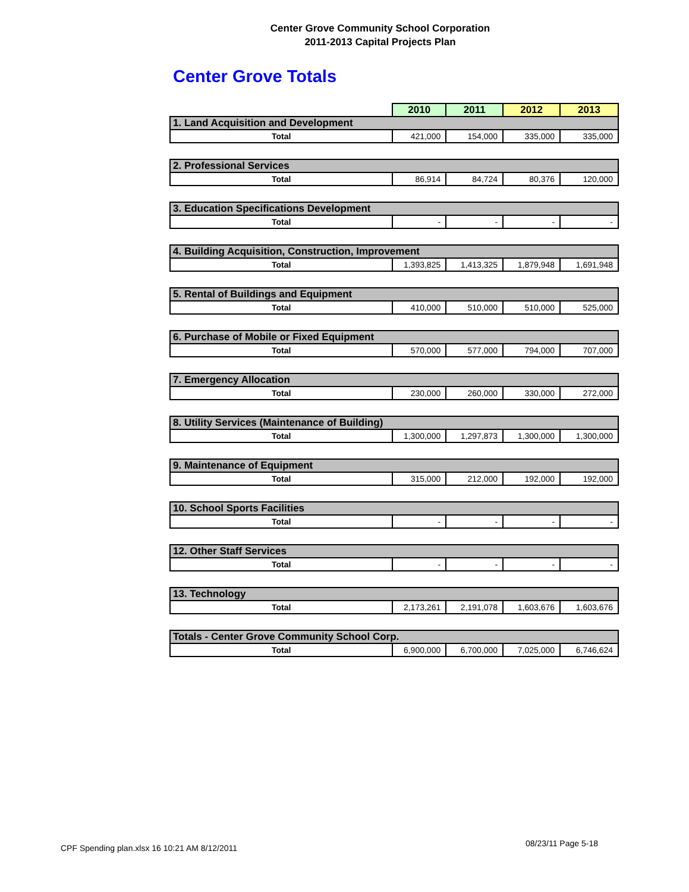Center Grove Community School Corporation
2011-2013 Capital Projects Plan
Center Grove Totals
| | 2010 | 2011 | 2012 | 2013 |
| 1. Land Acquisition and Development | | | | |
| Total | 421,000 | 154,000 | 335,000 | 335,000 |
| 2. Professional Services | | | | |
| Total | 86,914 | 84,724 | 80,376 | 120,000 |
| 3. Education Specifications Development | | | | |
| Total | - | - | - | - |
| 4. Building Acquisition, Construction, Improvement | | | | |
| Total | 1,393,825 | 1,413,325 | 1,879,948 | 1,691,948 |
| 5. Rental of Buildings and Equipment | | | | |
| Total | 410,000 | 510,000 | 510,000 | 525,000 |
| 6. Purchase of Mobile or Fixed Equipment | | | | |
| Total | 570,000 | 577,000 | 794,000 | 707,000 |
| 7. Emergency Allocation | | | | |
| Total | 230,000 | 260,000 | 330,000 | 272,000 |
| 8. Utility Services (Maintenance of Building) | | | | |
| Total | 1,300,000 | 1,297,873 | 1,300,000 | 1,300,000 |
| 9. Maintenance of Equipment | | | | |
| Total | 315,000 | 212,000 | 192,000 | 192,000 |
| 10. School Sports Facilities | | | | |
| Total | - | - | - | - |
| 12. Other Staff Services | | | | |
| Total | - | - | - | - |
| 13. Technology | | | | |
| Total | 2,173,261 | 2,191,078 | 1,603,676 | 1,603,676 |
| Totals - Center Grove Community School Corp. | | | | |
| Total | 6,900,000 | 6,700,000 | 7,025,000 | 6,746,624 |
CPF Spending plan.xlsx 16 10:21 AM 8/12/2011
08/23/11 Page 5-18